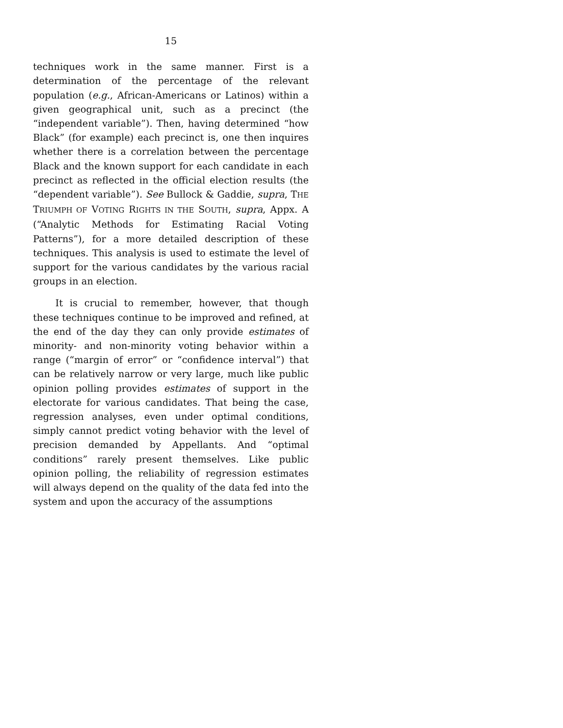15
techniques work in the same manner. First is a determination of the percentage of the relevant population (e.g., African-Americans or Latinos) within a given geographical unit, such as a precinct (the “independent variable”). Then, having determined “how Black” (for example) each precinct is, one then inquires whether there is a correlation between the percentage Black and the known support for each candidate in each precinct as reflected in the official election results (the “dependent variable”). See Bullock & Gaddie, supra, THE TRIUMPH OF VOTING RIGHTS IN THE SOUTH, supra, Appx. A (“Analytic Methods for Estimating Racial Voting Patterns”), for a more detailed description of these techniques. This analysis is used to estimate the level of support for the various candidates by the various racial groups in an election.
It is crucial to remember, however, that though these techniques continue to be improved and refined, at the end of the day they can only provide estimates of minority- and non-minority voting behavior within a range (“margin of error” or “confidence interval”) that can be relatively narrow or very large, much like public opinion polling provides estimates of support in the electorate for various candidates. That being the case, regression analyses, even under optimal conditions, simply cannot predict voting behavior with the level of precision demanded by Appellants. And “optimal conditions” rarely present themselves. Like public opinion polling, the reliability of regression estimates will always depend on the quality of the data fed into the system and upon the accuracy of the assumptions